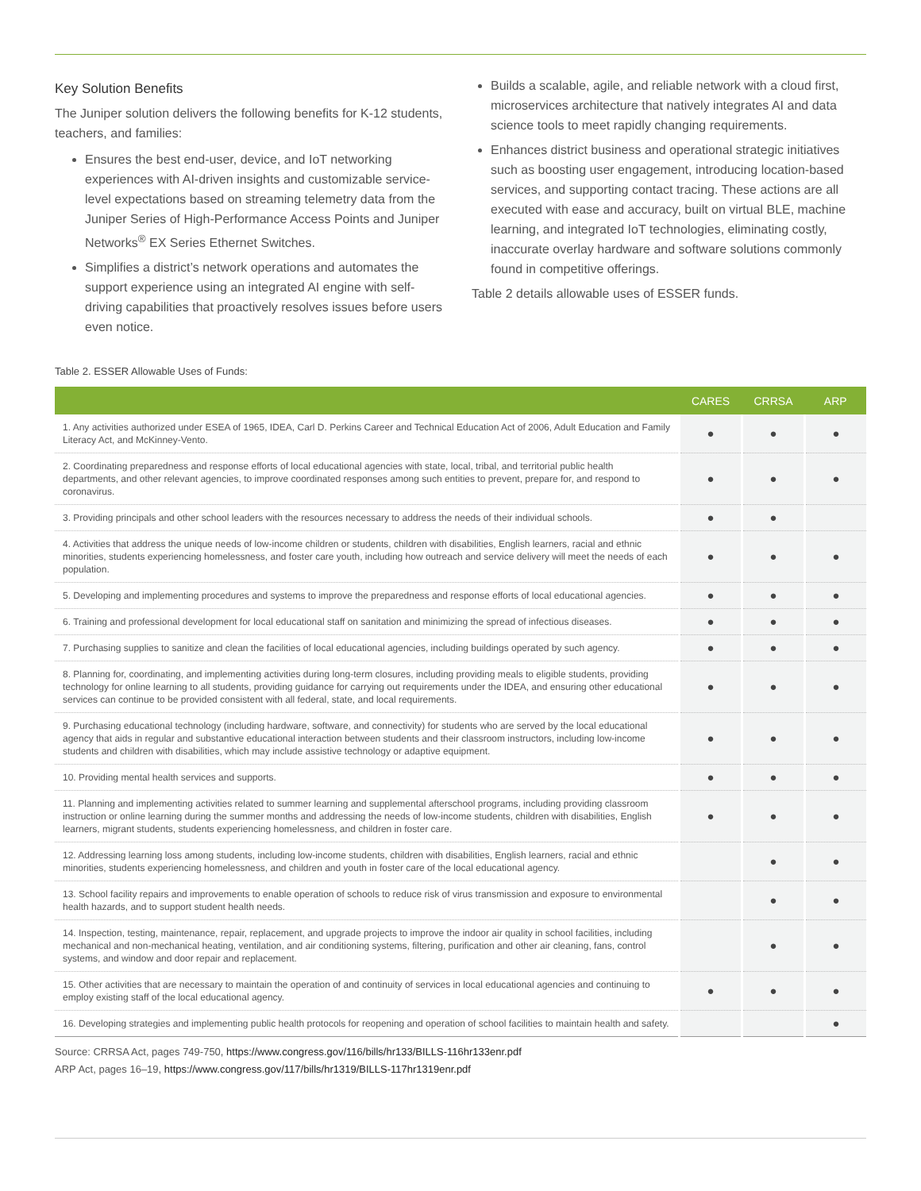Key Solution Benefits
The Juniper solution delivers the following benefits for K-12 students, teachers, and families:
Ensures the best end-user, device, and IoT networking experiences with AI-driven insights and customizable service-level expectations based on streaming telemetry data from the Juniper Series of High-Performance Access Points and Juniper Networks<sup>®</sup> EX Series Ethernet Switches.
Simplifies a district’s network operations and automates the support experience using an integrated AI engine with self-driving capabilities that proactively resolves issues before users even notice.
Builds a scalable, agile, and reliable network with a cloud first, microservices architecture that natively integrates AI and data science tools to meet rapidly changing requirements.
Enhances district business and operational strategic initiatives such as boosting user engagement, introducing location-based services, and supporting contact tracing. These actions are all executed with ease and accuracy, built on virtual BLE, machine learning, and integrated IoT technologies, eliminating costly, inaccurate overlay hardware and software solutions commonly found in competitive offerings.
Table 2 details allowable uses of ESSER funds.
Table 2. ESSER Allowable Uses of Funds:
| | CARES | CRRSA | ARP |
| --- | --- | --- | --- |
| 1. Any activities authorized under ESEA of 1965, IDEA, Carl D. Perkins Career and Technical Education Act of 2006, Adult Education and Family Literacy Act, and McKinney-Vento. | ● | ● | ● |
| 2. Coordinating preparedness and response efforts of local educational agencies with state, local, tribal, and territorial public health departments, and other relevant agencies, to improve coordinated responses among such entities to prevent, prepare for, and respond to coronavirus. | ● | ● | ● |
| 3. Providing principals and other school leaders with the resources necessary to address the needs of their individual schools. | ● | ● | |
| 4. Activities that address the unique needs of low-income children or students, children with disabilities, English learners, racial and ethnic minorities, students experiencing homelessness, and foster care youth, including how outreach and service delivery will meet the needs of each population. | ● | ● | ● |
| 5. Developing and implementing procedures and systems to improve the preparedness and response efforts of local educational agencies. | ● | ● | ● |
| 6. Training and professional development for local educational staff on sanitation and minimizing the spread of infectious diseases. | ● | ● | ● |
| 7. Purchasing supplies to sanitize and clean the facilities of local educational agencies, including buildings operated by such agency. | ● | ● | ● |
| 8. Planning for, coordinating, and implementing activities during long-term closures, including providing meals to eligible students, providing technology for online learning to all students, providing guidance for carrying out requirements under the IDEA, and ensuring other educational services can continue to be provided consistent with all federal, state, and local requirements. | ● | ● | ● |
| 9. Purchasing educational technology (including hardware, software, and connectivity) for students who are served by the local educational agency that aids in regular and substantive educational interaction between students and their classroom instructors, including low-income students and children with disabilities, which may include assistive technology or adaptive equipment. | ● | ● | ● |
| 10. Providing mental health services and supports. | ● | ● | ● |
| 11. Planning and implementing activities related to summer learning and supplemental afterschool programs, including providing classroom instruction or online learning during the summer months and addressing the needs of low-income students, children with disabilities, English learners, migrant students, students experiencing homelessness, and children in foster care. | ● | ● | ● |
| 12. Addressing learning loss among students, including low-income students, children with disabilities, English learners, racial and ethnic minorities, students experiencing homelessness, and children and youth in foster care of the local educational agency. | | ● | ● |
| 13. School facility repairs and improvements to enable operation of schools to reduce risk of virus transmission and exposure to environmental health hazards, and to support student health needs. | | ● | ● |
| 14. Inspection, testing, maintenance, repair, replacement, and upgrade projects to improve the indoor air quality in school facilities, including mechanical and non-mechanical heating, ventilation, and air conditioning systems, filtering, purification and other air cleaning, fans, control systems, and window and door repair and replacement. | | ● | ● |
| 15. Other activities that are necessary to maintain the operation of and continuity of services in local educational agencies and continuing to employ existing staff of the local educational agency. | ● | ● | ● |
| 16. Developing strategies and implementing public health protocols for reopening and operation of school facilities to maintain health and safety. | | | ● |
Source: CRRSA Act, pages 749-750, https://www.congress.gov/116/bills/hr133/BILLS-116hr133enr.pdf
ARP Act, pages 16–19, https://www.congress.gov/117/bills/hr1319/BILLS-117hr1319enr.pdf